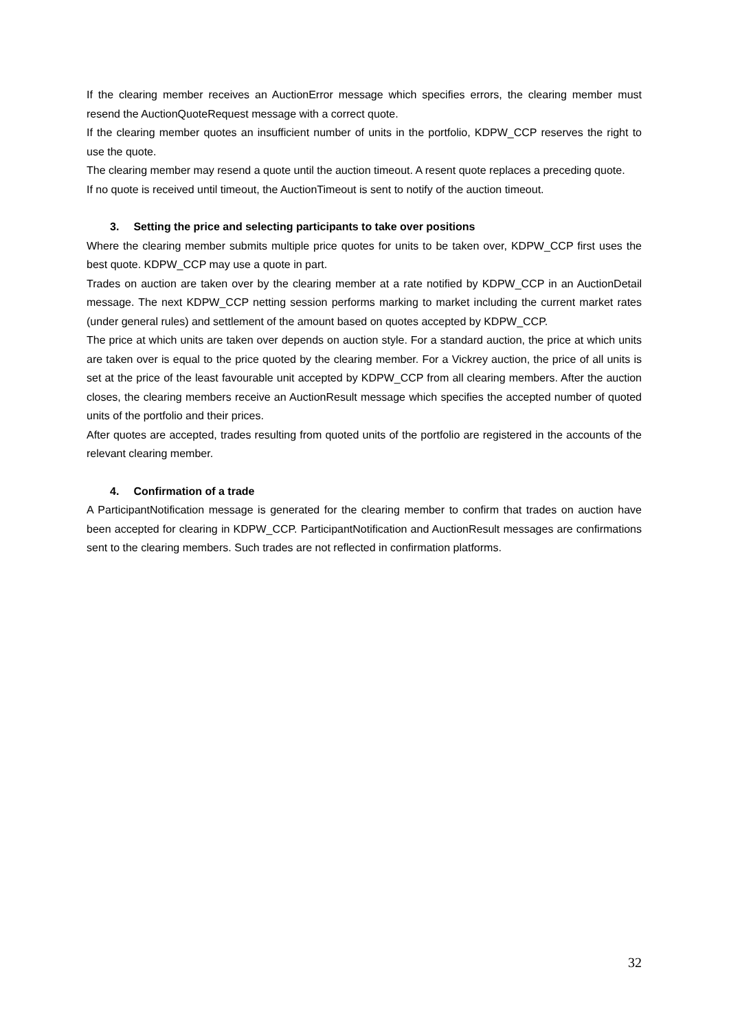If the clearing member receives an AuctionError message which specifies errors, the clearing member must resend the AuctionQuoteRequest message with a correct quote.
If the clearing member quotes an insufficient number of units in the portfolio, KDPW_CCP reserves the right to use the quote.
The clearing member may resend a quote until the auction timeout. A resent quote replaces a preceding quote.
If no quote is received until timeout, the AuctionTimeout is sent to notify of the auction timeout.
3. Setting the price and selecting participants to take over positions
Where the clearing member submits multiple price quotes for units to be taken over, KDPW_CCP first uses the best quote. KDPW_CCP may use a quote in part.
Trades on auction are taken over by the clearing member at a rate notified by KDPW_CCP in an AuctionDetail message. The next KDPW_CCP netting session performs marking to market including the current market rates (under general rules) and settlement of the amount based on quotes accepted by KDPW_CCP.
The price at which units are taken over depends on auction style. For a standard auction, the price at which units are taken over is equal to the price quoted by the clearing member. For a Vickrey auction, the price of all units is set at the price of the least favourable unit accepted by KDPW_CCP from all clearing members. After the auction closes, the clearing members receive an AuctionResult message which specifies the accepted number of quoted units of the portfolio and their prices.
After quotes are accepted, trades resulting from quoted units of the portfolio are registered in the accounts of the relevant clearing member.
4. Confirmation of a trade
A ParticipantNotification message is generated for the clearing member to confirm that trades on auction have been accepted for clearing in KDPW_CCP. ParticipantNotification and AuctionResult messages are confirmations sent to the clearing members. Such trades are not reflected in confirmation platforms.
32